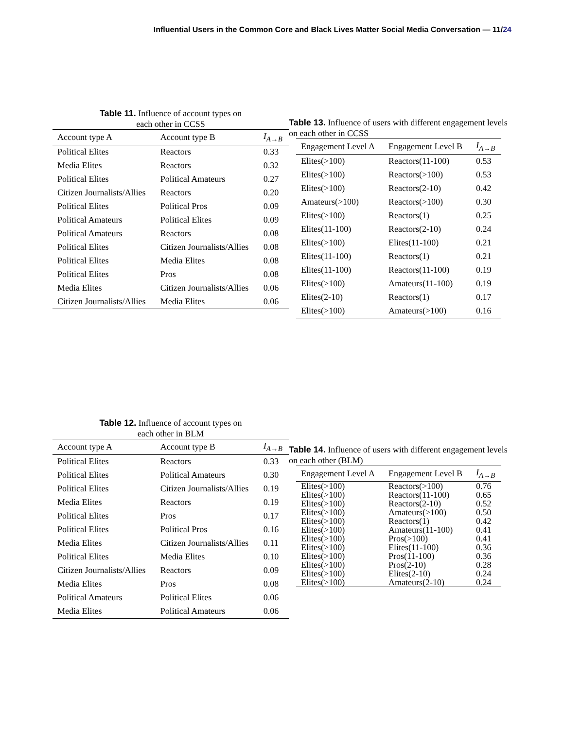Influential Users in the Common Core and Black Lives Matter Social Media Conversation — 11/24
Table 11. Influence of account types on
each other in CCSS
| Account type A | Account type B | I<sub>A→B</sub> |
| --- | --- | --- |
| Political Elites | Reactors | 0.33 |
| Media Elites | Reactors | 0.32 |
| Political Elites | Political Amateurs | 0.27 |
| Citizen Journalists/Allies | Reactors | 0.20 |
| Political Elites | Political Pros | 0.09 |
| Political Amateurs | Political Elites | 0.09 |
| Political Amateurs | Reactors | 0.08 |
| Political Elites | Citizen Journalists/Allies | 0.08 |
| Political Elites | Media Elites | 0.08 |
| Political Elites | Pros | 0.08 |
| Media Elites | Citizen Journalists/Allies | 0.06 |
| Citizen Journalists/Allies | Media Elites | 0.06 |
Table 13. Influence of users with different engagement levels on each other in CCSS
| Engagement Level A | Engagement Level B | I<sub>A→B</sub> |
| --- | --- | --- |
| Elites(>100) | Reactors(11-100) | 0.53 |
| Elites(>100) | Reactors(>100) | 0.53 |
| Elites(>100) | Reactors(2-10) | 0.42 |
| Amateurs(>100) | Reactors(>100) | 0.30 |
| Elites(>100) | Reactors(1) | 0.25 |
| Elites(11-100) | Reactors(2-10) | 0.24 |
| Elites(>100) | Elites(11-100) | 0.21 |
| Elites(11-100) | Reactors(1) | 0.21 |
| Elites(11-100) | Reactors(11-100) | 0.19 |
| Elites(>100) | Amateurs(11-100) | 0.19 |
| Elites(2-10) | Reactors(1) | 0.17 |
| Elites(>100) | Amateurs(>100) | 0.16 |
Table 12. Influence of account types on
each other in BLM
| Account type A | Account type B | I<sub>A→B</sub> |
| --- | --- | --- |
| Political Elites | Reactors | 0.33 |
| Political Elites | Political Amateurs | 0.30 |
| Political Elites | Citizen Journalists/Allies | 0.19 |
| Media Elites | Reactors | 0.19 |
| Political Elites | Pros | 0.17 |
| Political Elites | Political Pros | 0.16 |
| Media Elites | Citizen Journalists/Allies | 0.11 |
| Political Elites | Media Elites | 0.10 |
| Citizen Journalists/Allies | Reactors | 0.09 |
| Media Elites | Pros | 0.08 |
| Political Amateurs | Political Elites | 0.06 |
| Media Elites | Political Amateurs | 0.06 |
Table 14. Influence of users with different engagement levels on each other (BLM)
| Engagement Level A | Engagement Level B | I<sub>A→B</sub> |
| --- | --- | --- |
| Elites(>100) | Reactors(>100) | 0.76 |
| Elites(>100) | Reactors(11-100) | 0.65 |
| Elites(>100) | Reactors(2-10) | 0.52 |
| Elites(>100) | Amateurs(>100) | 0.50 |
| Elites(>100) | Reactors(1) | 0.42 |
| Elites(>100) | Amateurs(11-100) | 0.41 |
| Elites(>100) | Pros(>100) | 0.41 |
| Elites(>100) | Elites(11-100) | 0.36 |
| Elites(>100) | Pros(11-100) | 0.36 |
| Elites(>100) | Pros(2-10) | 0.28 |
| Elites(>100) | Elites(2-10) | 0.24 |
| Elites(>100) | Amateurs(2-10) | 0.24 |